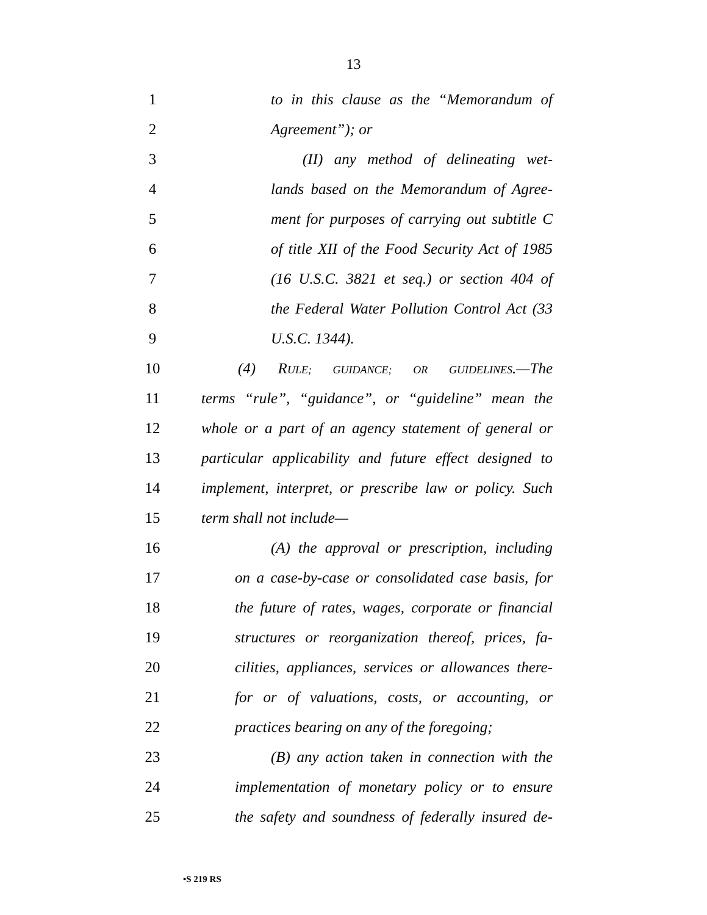13
1 to in this clause as the “Memorandum of
2 Agreement”); or
3 (II) any method of delineating wet-
4 lands based on the Memorandum of Agree-
5 ment for purposes of carrying out subtitle C
6 of title XII of the Food Security Act of 1985
7 (16 U.S.C. 3821 et seq.) or section 404 of
8 the Federal Water Pollution Control Act (33
9 U.S.C. 1344).
10 (4) RULE; GUIDANCE; OR GUIDELINES.—The
11 terms “rule”, “guidance”, or “guideline” mean the
12 whole or a part of an agency statement of general or
13 particular applicability and future effect designed to
14 implement, interpret, or prescribe law or policy. Such
15 term shall not include—
16 (A) the approval or prescription, including
17 on a case-by-case or consolidated case basis, for
18 the future of rates, wages, corporate or financial
19 structures or reorganization thereof, prices, fa-
20 cilities, appliances, services or allowances there-
21 for or of valuations, costs, or accounting, or
22 practices bearing on any of the foregoing;
23 (B) any action taken in connection with the
24 implementation of monetary policy or to ensure
25 the safety and soundness of federally insured de-
•S 219 RS